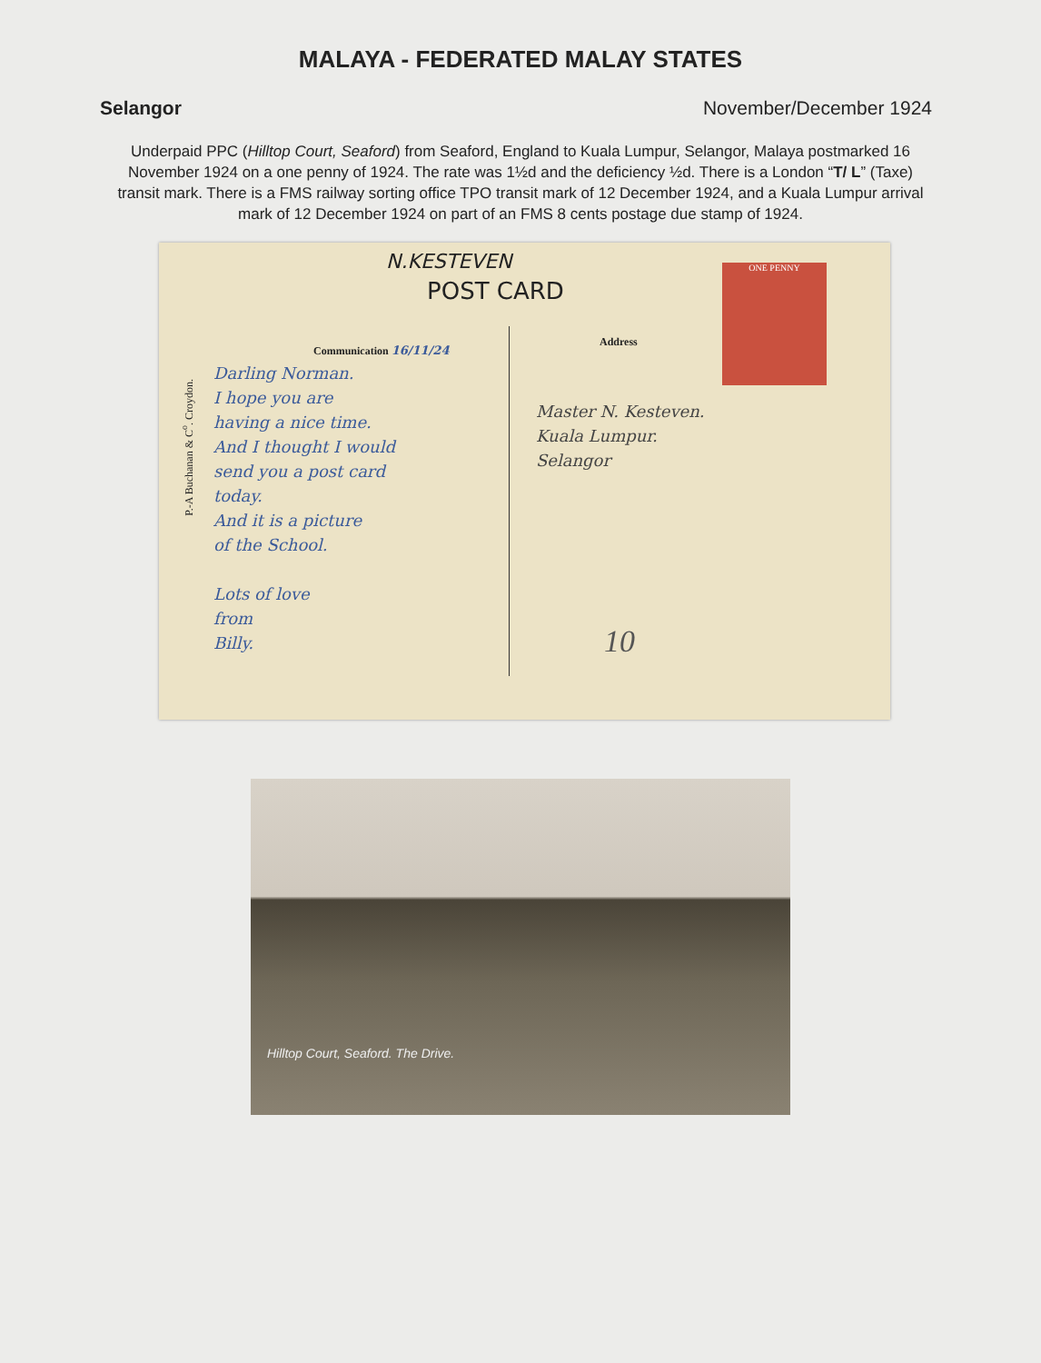MALAYA - FEDERATED MALAY STATES
Selangor November/December 1924
Underpaid PPC (Hilltop Court, Seaford) from Seaford, England to Kuala Lumpur, Selangor, Malaya postmarked 16 November 1924 on a one penny of 1924. The rate was 1½d and the deficiency ½d. There is a London “T/ L” (Taxe) transit mark. There is a FMS railway sorting office TPO transit mark of 12 December 1924, and a Kuala Lumpur arrival mark of 12 December 1924 on part of an FMS 8 cents postage due stamp of 1924.
N.KESTEVEN
POST CARD
P.-A Buchanan & C<sup>o</sup>. Croydon.
Communication 16/11/24 Address
Darling Norman.
I hope you are
having a nice time.
And I thought I would
send you a post card
today.
And it is a picture
of the School.
Lots of love
from
Billy.
Master N. Kesteven.
Kuala Lumpur.
Selangor
ONE PENNY
10
Hilltop Court, Seaford. The Drive.